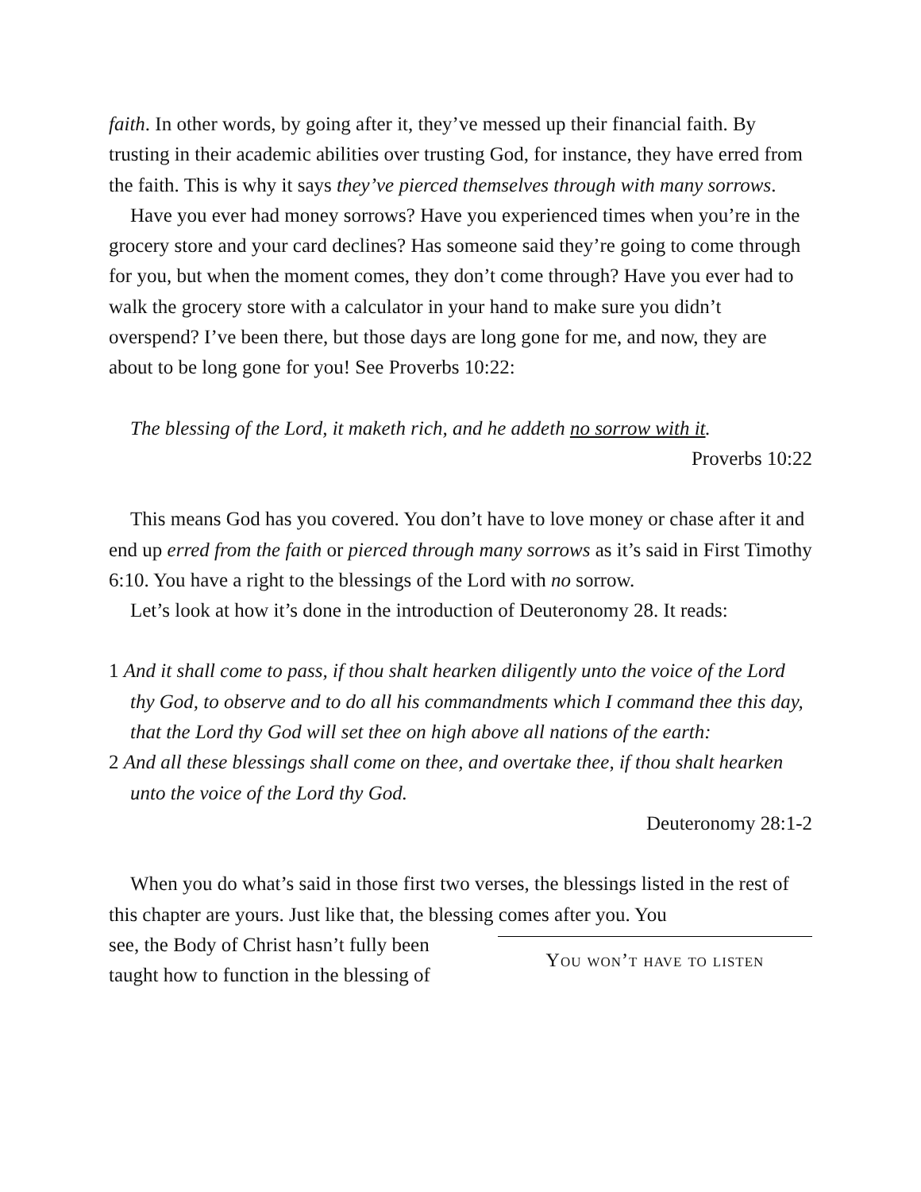faith. In other words, by going after it, they’ve messed up their financial faith. By trusting in their academic abilities over trusting God, for instance, they have erred from the faith. This is why it says they’ve pierced themselves through with many sorrows.
Have you ever had money sorrows? Have you experienced times when you’re in the grocery store and your card declines? Has someone said they’re going to come through for you, but when the moment comes, they don’t come through? Have you ever had to walk the grocery store with a calculator in your hand to make sure you didn’t overspend? I’ve been there, but those days are long gone for me, and now, they are about to be long gone for you! See Proverbs 10:22:
The blessing of the Lord, it maketh rich, and he addeth no sorrow with it.
Proverbs 10:22
This means God has you covered. You don’t have to love money or chase after it and end up erred from the faith or pierced through many sorrows as it’s said in First Timothy 6:10. You have a right to the blessings of the Lord with no sorrow.
Let’s look at how it’s done in the introduction of Deuteronomy 28. It reads:
1 And it shall come to pass, if thou shalt hearken diligently unto the voice of the Lord thy God, to observe and to do all his commandments which I command thee this day, that the Lord thy God will set thee on high above all nations of the earth:
2 And all these blessings shall come on thee, and overtake thee, if thou shalt hearken unto the voice of the Lord thy God.
Deuteronomy 28:1-2
When you do what’s said in those first two verses, the blessings listed in the rest of this chapter are yours. Just like that, the blessing comes after you. You
see, the Body of Christ hasn’t fully been taught how to function in the blessing of
You won’t have to listen